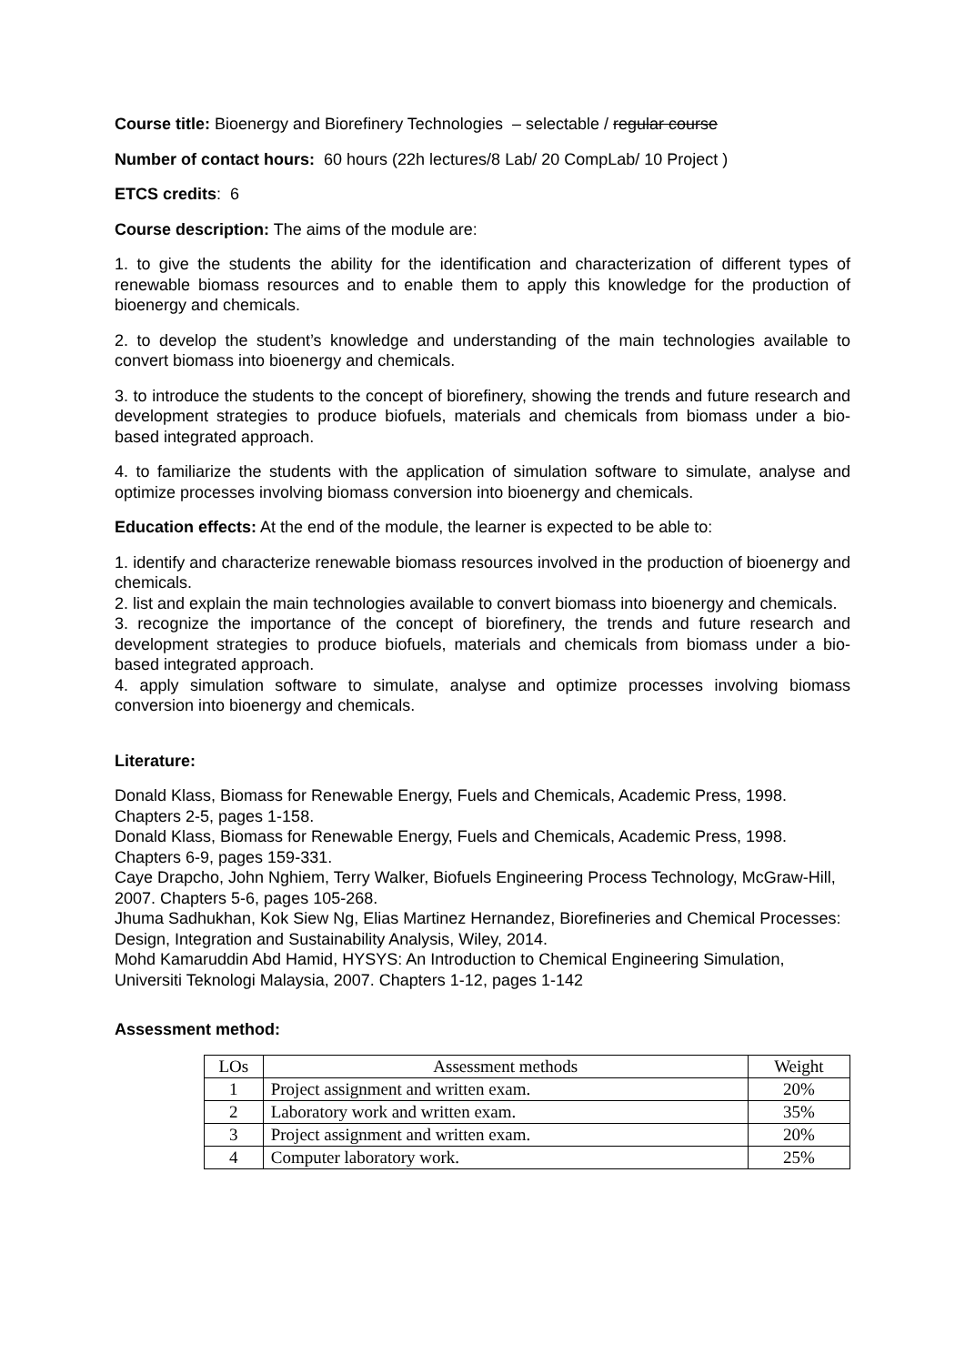Course title: Bioenergy and Biorefinery Technologies – selectable / regular course
Number of contact hours: 60 hours (22h lectures/8 Lab/ 20 CompLab/ 10 Project )
ETCS credits: 6
Course description: The aims of the module are:
1. to give the students the ability for the identification and characterization of different types of renewable biomass resources and to enable them to apply this knowledge for the production of bioenergy and chemicals.
2. to develop the student’s knowledge and understanding of the main technologies available to convert biomass into bioenergy and chemicals.
3. to introduce the students to the concept of biorefinery, showing the trends and future research and development strategies to produce biofuels, materials and chemicals from biomass under a bio-based integrated approach.
4. to familiarize the students with the application of simulation software to simulate, analyse and optimize processes involving biomass conversion into bioenergy and chemicals.
Education effects: At the end of the module, the learner is expected to be able to:
1. identify and characterize renewable biomass resources involved in the production of bioenergy and chemicals.
2. list and explain the main technologies available to convert biomass into bioenergy and chemicals.
3. recognize the importance of the concept of biorefinery, the trends and future research and development strategies to produce biofuels, materials and chemicals from biomass under a bio-based integrated approach.
4. apply simulation software to simulate, analyse and optimize processes involving biomass conversion into bioenergy and chemicals.
Literature:
Donald Klass, Biomass for Renewable Energy, Fuels and Chemicals, Academic Press, 1998. Chapters 2-5, pages 1-158.
Donald Klass, Biomass for Renewable Energy, Fuels and Chemicals, Academic Press, 1998. Chapters 6-9, pages 159-331.
Caye Drapcho, John Nghiem, Terry Walker, Biofuels Engineering Process Technology, McGraw-Hill, 2007. Chapters 5-6, pages 105-268.
Jhuma Sadhukhan, Kok Siew Ng, Elias Martinez Hernandez, Biorefineries and Chemical Processes: Design, Integration and Sustainability Analysis, Wiley, 2014.
Mohd Kamaruddin Abd Hamid, HYSYS: An Introduction to Chemical Engineering Simulation, Universiti Teknologi Malaysia, 2007. Chapters 1-12, pages 1-142
Assessment method:
| LOs | Assessment methods | Weight |
| --- | --- | --- |
| 1 | Project assignment and written exam. | 20% |
| 2 | Laboratory work and written exam. | 35% |
| 3 | Project assignment and written exam. | 20% |
| 4 | Computer laboratory work. | 25% |